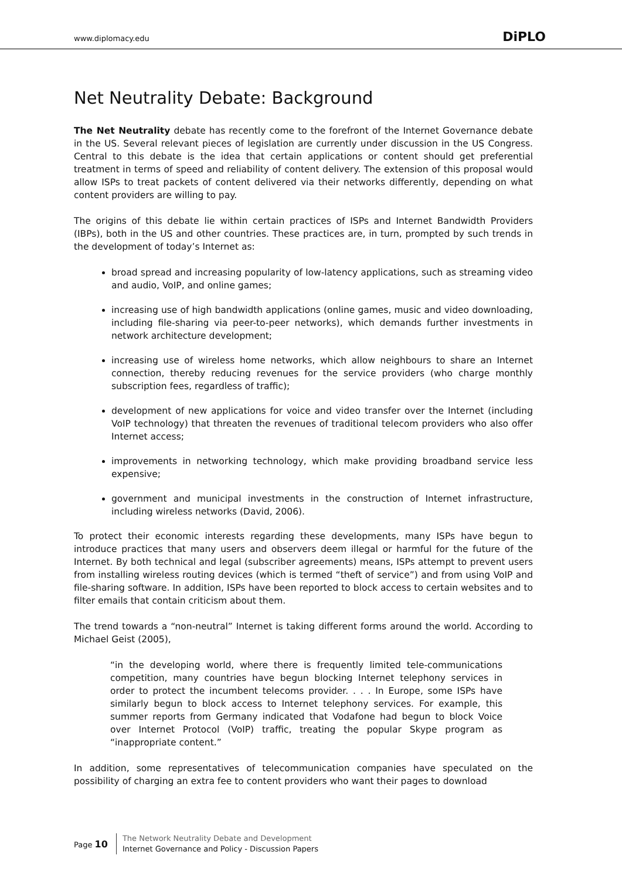www.diplomacy.edu DiPLO
Net Neutrality Debate: Background
The Net Neutrality debate has recently come to the forefront of the Internet Governance debate in the US. Several relevant pieces of legislation are currently under discussion in the US Congress. Central to this debate is the idea that certain applications or content should get preferential treatment in terms of speed and reliability of content delivery. The extension of this proposal would allow ISPs to treat packets of content delivered via their networks differently, depending on what content providers are willing to pay.
The origins of this debate lie within certain practices of ISPs and Internet Bandwidth Providers (IBPs), both in the US and other countries. These practices are, in turn, prompted by such trends in the development of today’s Internet as:
broad spread and increasing popularity of low-latency applications, such as streaming video and audio, VoIP, and online games;
increasing use of high bandwidth applications (online games, music and video downloading, including file-sharing via peer-to-peer networks), which demands further investments in network architecture development;
increasing use of wireless home networks, which allow neighbours to share an Internet connection, thereby reducing revenues for the service providers (who charge monthly subscription fees, regardless of traffic);
development of new applications for voice and video transfer over the Internet (including VoIP technology) that threaten the revenues of traditional telecom providers who also offer Internet access;
improvements in networking technology, which make providing broadband service less expensive;
government and municipal investments in the construction of Internet infrastructure, including wireless networks (David, 2006).
To protect their economic interests regarding these developments, many ISPs have begun to introduce practices that many users and observers deem illegal or harmful for the future of the Internet. By both technical and legal (subscriber agreements) means, ISPs attempt to prevent users from installing wireless routing devices (which is termed “theft of service”) and from using VoIP and file-sharing software. In addition, ISPs have been reported to block access to certain websites and to filter emails that contain criticism about them.
The trend towards a “non-neutral” Internet is taking different forms around the world. According to Michael Geist (2005),
“in the developing world, where there is frequently limited tele-communications competition, many countries have begun blocking Internet telephony services in order to protect the incumbent telecoms provider. . . . In Europe, some ISPs have similarly begun to block access to Internet telephony services. For example, this summer reports from Germany indicated that Vodafone had begun to block Voice over Internet Protocol (VoIP) traffic, treating the popular Skype program as “inappropriate content.”
In addition, some representatives of telecommunication companies have speculated on the possibility of charging an extra fee to content providers who want their pages to download
Page 10
The Network Neutrality Debate and Development
Internet Governance and Policy - Discussion Papers